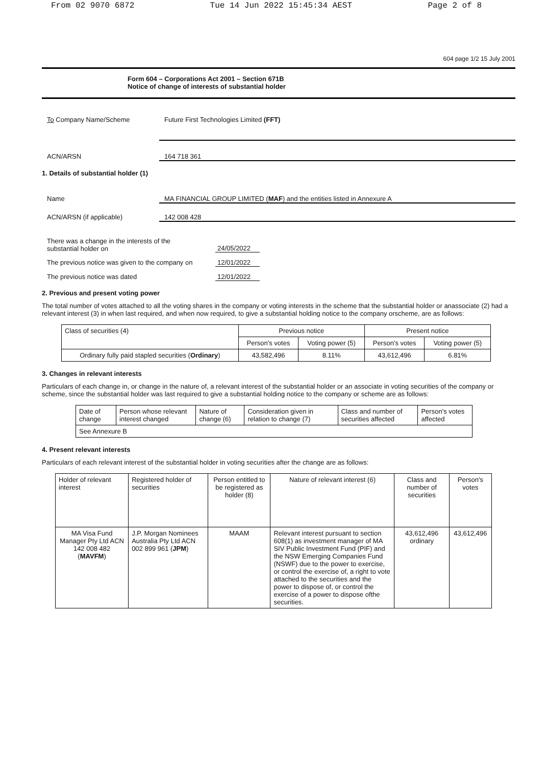From 02 9070 6872 Tue 14 Jun 2022 15:45:34 AEST Page 2 of 8
604 page 1/2 15 July 2001
Form 604 – Corporations Act 2001 – Section 671B
Notice of change of interests of substantial holder
To Company Name/Scheme Future First Technologies Limited (FFT)
ACN/ARSN 164 718 361
1. Details of substantial holder (1)
Name MA FINANCIAL GROUP LIMITED (MAF) and the entities listed in Annexure A
ACN/ARSN (if applicable) 142 008 428
There was a change in the interests of the
substantial holder on 24/05/2022
The previous notice was given to the company on 12/01/2022
The previous notice was dated 12/01/2022
2. Previous and present voting power
The total number of votes attached to all the voting shares in the company or voting interests in the scheme that the substantial holder or anassociate (2) had a relevant interest (3) in when last required, and when now required, to give a substantial holding notice to the company orscheme, are as follows:
| Class of securities (4) | Previous notice | | Present notice | |
| --- | --- | --- | --- | --- |
| | Person's votes | Voting power (5) | Person's votes | Voting power (5) |
| Ordinary fully paid stapled securities ( Ordinary ) | 43,582,496 | 8.11% | 43,612,496 | 6.81% |
3. Changes in relevant interests
Particulars of each change in, or change in the nature of, a relevant interest of the substantial holder or an associate in voting securities of the company or scheme, since the substantial holder was last required to give a substantial holding notice to the company or scheme are as follows:
| Date of change | Person whose relevant interest changed | Nature of change (6) | Consideration given in relation to change (7) | Class and number of securities affected | Person's votes affected |
| --- | --- | --- | --- | --- | --- |
| See Annexure B | | | | | |
4. Present relevant interests
Particulars of each relevant interest of the substantial holder in voting securities after the change are as follows:
| Holder of relevant interest | Registered holder of securities | Person entitled to be registered as holder (8) | Nature of relevant interest (6) | Class and number of securities | Person's votes |
| --- | --- | --- | --- | --- | --- |
| MA Visa Fund Manager Pty Ltd ACN 142 008 482 ( MAVFM ) | J.P. Morgan Nominees Australia Pty Ltd ACN 002 899 961 ( JPM ) | MAAM | Relevant interest pursuant to section 608(1) as investment manager of MA SIV Public Investment Fund (PIF) and the NSW Emerging Companies Fund (NSWF) due to the power to exercise, or control the exercise of, a right to vote attached to the securities and the power to dispose of, or control the exercise of a power to dispose ofthe securities. | 43,612,496 ordinary | 43,612,496 |